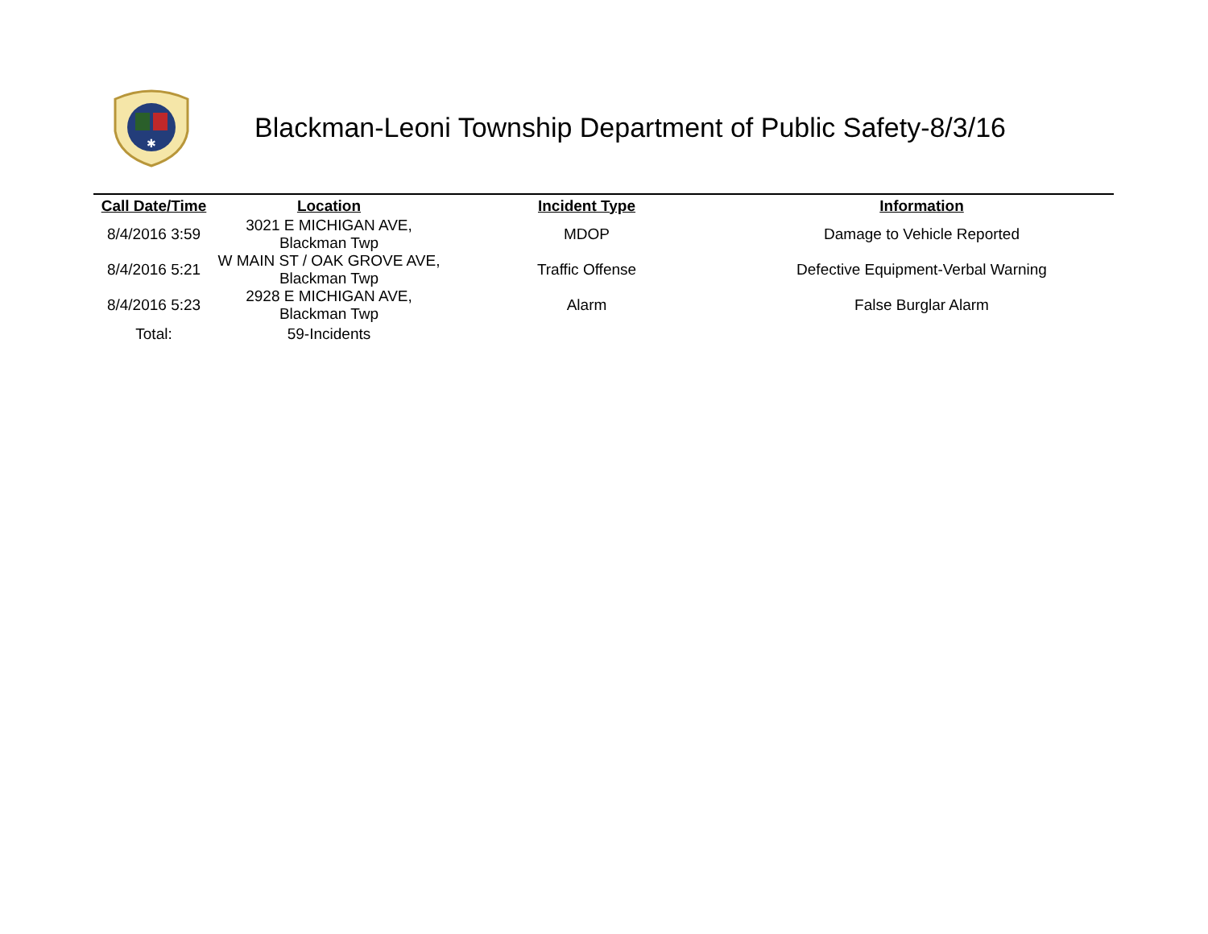✱
Blackman-Leoni Township Department of Public Safety-8/3/16
| Call Date/Time | Location | Incident Type | Information |
| --- | --- | --- | --- |
| 8/4/2016 3:59 | 3021 E MICHIGAN AVE, Blackman Twp | MDOP | Damage to Vehicle Reported |
| 8/4/2016 5:21 | W MAIN ST / OAK GROVE AVE, Blackman Twp | Traffic Offense | Defective Equipment-Verbal Warning |
| 8/4/2016 5:23 | 2928 E MICHIGAN AVE, Blackman Twp | Alarm | False Burglar Alarm |
| Total: | 59-Incidents | | |